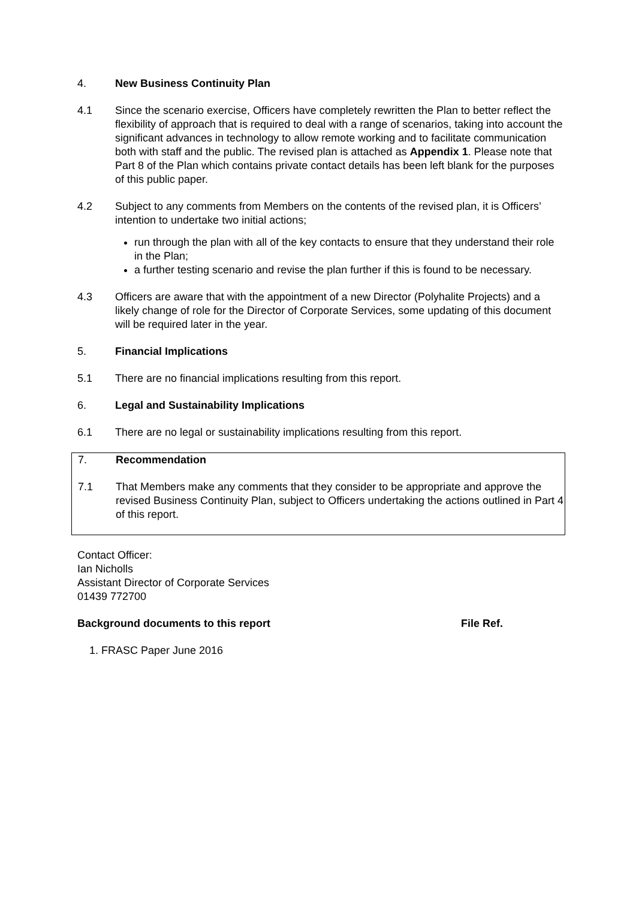4. New Business Continuity Plan
4.1 Since the scenario exercise, Officers have completely rewritten the Plan to better reflect the flexibility of approach that is required to deal with a range of scenarios, taking into account the significant advances in technology to allow remote working and to facilitate communication both with staff and the public. The revised plan is attached as Appendix 1. Please note that Part 8 of the Plan which contains private contact details has been left blank for the purposes of this public paper.
4.2 Subject to any comments from Members on the contents of the revised plan, it is Officers’ intention to undertake two initial actions;
run through the plan with all of the key contacts to ensure that they understand their role in the Plan;
a further testing scenario and revise the plan further if this is found to be necessary.
4.3 Officers are aware that with the appointment of a new Director (Polyhalite Projects) and a likely change of role for the Director of Corporate Services, some updating of this document will be required later in the year.
5. Financial Implications
5.1 There are no financial implications resulting from this report.
6. Legal and Sustainability Implications
6.1 There are no legal or sustainability implications resulting from this report.
7. Recommendation
7.1 That Members make any comments that they consider to be appropriate and approve the revised Business Continuity Plan, subject to Officers undertaking the actions outlined in Part 4 of this report.
Contact Officer:
Ian Nicholls
Assistant Director of Corporate Services
01439 772700
Background documents to this report File Ref.
1. FRASC Paper June 2016